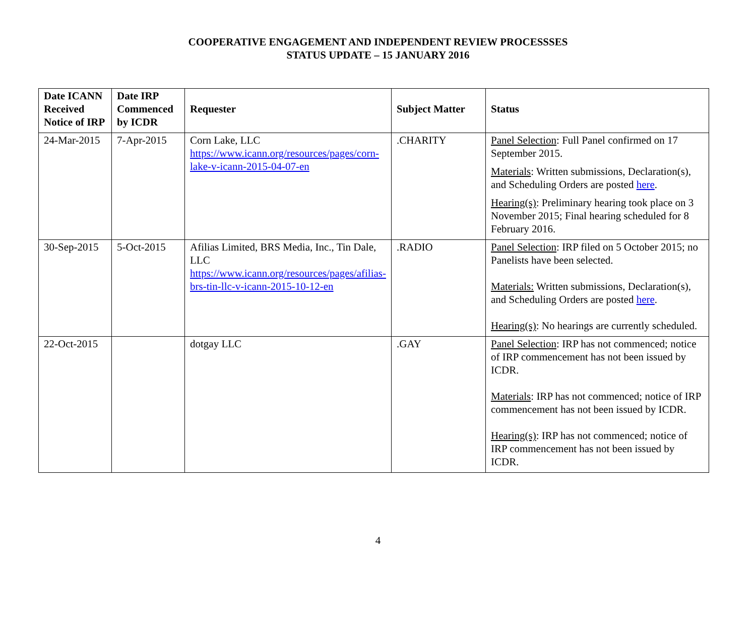COOPERATIVE ENGAGEMENT AND INDEPENDENT REVIEW PROCESSSES
STATUS UPDATE – 15 JANUARY 2016
| Date ICANN Received Notice of IRP | Date IRP Commenced by ICDR | Requester | Subject Matter | Status |
| --- | --- | --- | --- | --- |
| 24-Mar-2015 | 7-Apr-2015 | Corn Lake, LLC https://www.icann.org/resources/pages/corn-lake-v-icann-2015-04-07-en | .CHARITY | Panel Selection : Full Panel confirmed on 17 September 2015. Materials : Written submissions, Declaration(s), and Scheduling Orders are posted here . Hearing(s) : Preliminary hearing took place on 3 November 2015; Final hearing scheduled for 8 February 2016. |
| 30-Sep-2015 | 5-Oct-2015 | Afilias Limited, BRS Media, Inc., Tin Dale, LLC https://www.icann.org/resources/pages/afilias-brs-tin-llc-v-icann-2015-10-12-en | .RADIO | Panel Selection : IRP filed on 5 October 2015; no Panelists have been selected. Materials: Written submissions, Declaration(s), and Scheduling Orders are posted here . Hearing(s) : No hearings are currently scheduled. |
| 22-Oct-2015 | | dotgay LLC | .GAY | Panel Selection : IRP has not commenced; notice of IRP commencement has not been issued by ICDR. Materials : IRP has not commenced; notice of IRP commencement has not been issued by ICDR. Hearing(s) : IRP has not commenced; notice of IRP commencement has not been issued by ICDR. |
4